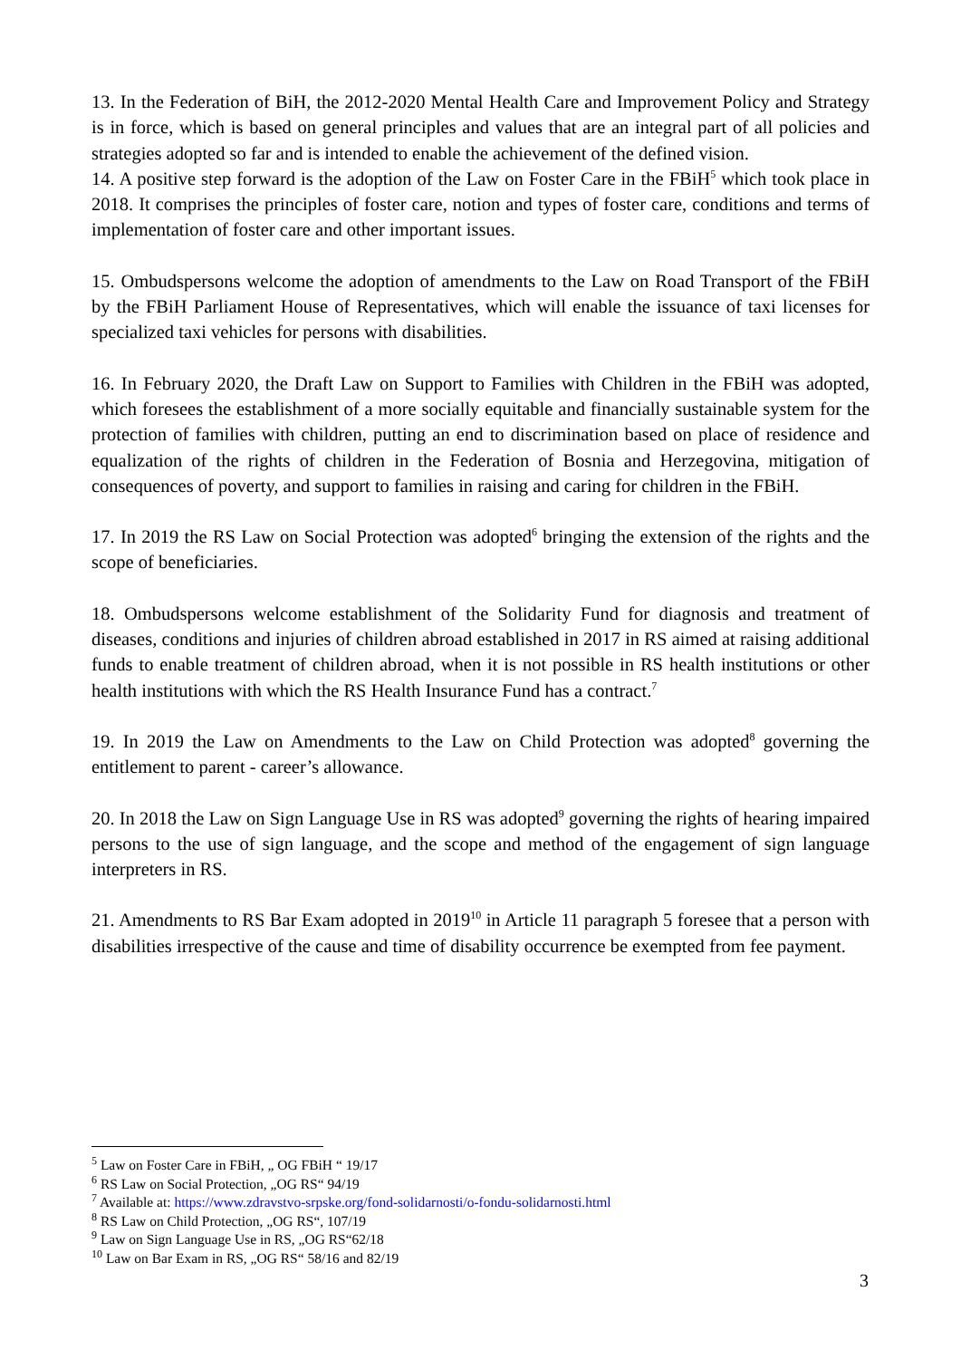13. In the Federation of BiH, the 2012-2020 Mental Health Care and Improvement Policy and Strategy is in force, which is based on general principles and values that are an integral part of all policies and strategies adopted so far and is intended to enable the achievement of the defined vision.
14. A positive step forward is the adoption of the Law on Foster Care in the FBiH<sup>5</sup> which took place in 2018. It comprises the principles of foster care, notion and types of foster care, conditions and terms of implementation of foster care and other important issues.
15. Ombudspersons welcome the adoption of amendments to the Law on Road Transport of the FBiH by the FBiH Parliament House of Representatives, which will enable the issuance of taxi licenses for specialized taxi vehicles for persons with disabilities.
16. In February 2020, the Draft Law on Support to Families with Children in the FBiH was adopted, which foresees the establishment of a more socially equitable and financially sustainable system for the protection of families with children, putting an end to discrimination based on place of residence and equalization of the rights of children in the Federation of Bosnia and Herzegovina, mitigation of consequences of poverty, and support to families in raising and caring for children in the FBiH.
17. In 2019 the RS Law on Social Protection was adopted<sup>6</sup> bringing the extension of the rights and the scope of beneficiaries.
18. Ombudspersons welcome establishment of the Solidarity Fund for diagnosis and treatment of diseases, conditions and injuries of children abroad established in 2017 in RS aimed at raising additional funds to enable treatment of children abroad, when it is not possible in RS health institutions or other health institutions with which the RS Health Insurance Fund has a contract.<sup>7</sup>
19. In 2019 the Law on Amendments to the Law on Child Protection was adopted<sup>8</sup> governing the entitlement to parent - career’s allowance.
20. In 2018 the Law on Sign Language Use in RS was adopted<sup>9</sup> governing the rights of hearing impaired persons to the use of sign language, and the scope and method of the engagement of sign language interpreters in RS.
21. Amendments to RS Bar Exam adopted in 2019<sup>10</sup> in Article 11 paragraph 5 foresee that a person with disabilities irrespective of the cause and time of disability occurrence be exempted from fee payment.
<sup>5</sup> Law on Foster Care in FBiH, „ OG FBiH “ 19/17
<sup>6</sup> RS Law on Social Protection, „OG RS“ 94/19
<sup>7</sup> Available at: https://www.zdravstvo-srpske.org/fond-solidarnosti/o-fondu-solidarnosti.html
<sup>8</sup> RS Law on Child Protection, „OG RS“, 107/19
<sup>9</sup> Law on Sign Language Use in RS, „OG RS“62/18
<sup>10</sup> Law on Bar Exam in RS, „OG RS“ 58/16 and 82/19
3